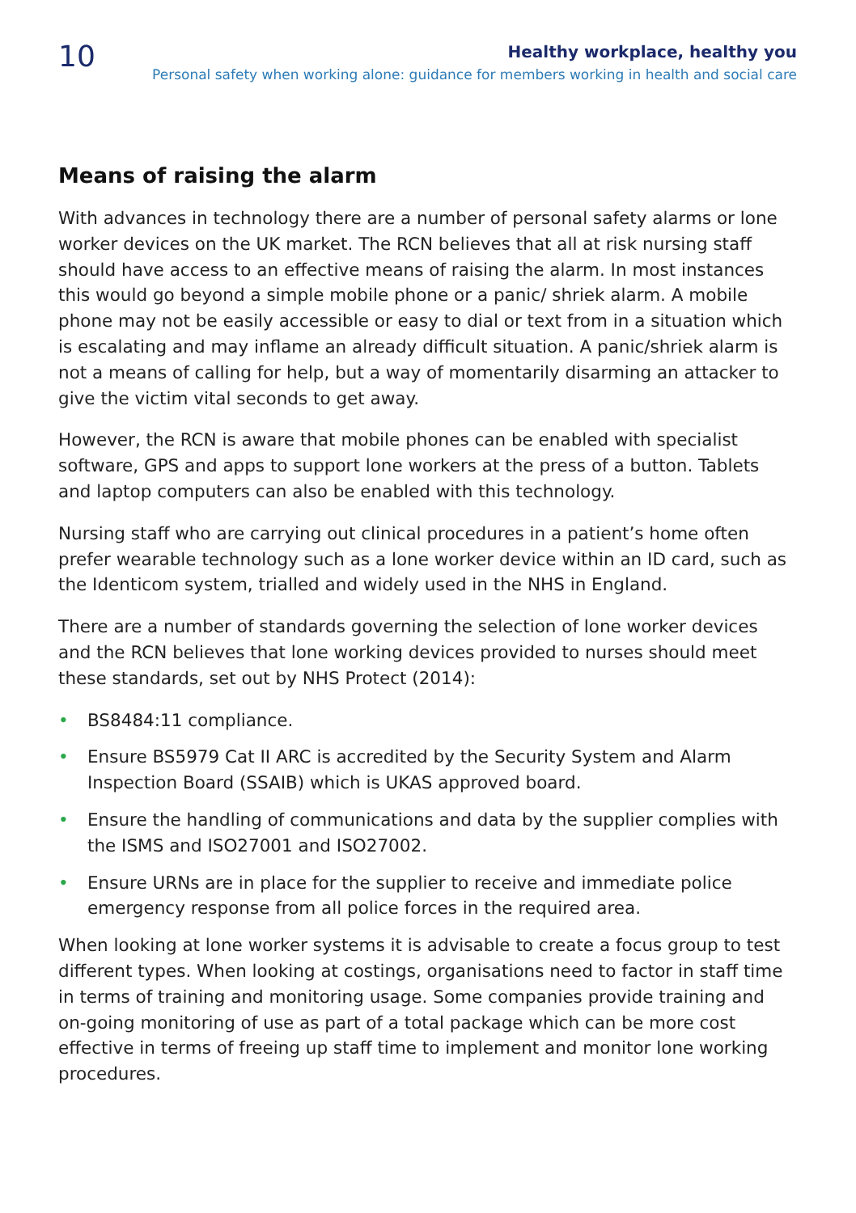10
Healthy workplace, healthy you
Personal safety when working alone: guidance for members working in health and social care
Means of raising the alarm
With advances in technology there are a number of personal safety alarms or lone worker devices on the UK market. The RCN believes that all at risk nursing staff should have access to an effective means of raising the alarm. In most instances this would go beyond a simple mobile phone or a panic/ shriek alarm. A mobile phone may not be easily accessible or easy to dial or text from in a situation which is escalating and may inflame an already difficult situation. A panic/shriek alarm is not a means of calling for help, but a way of momentarily disarming an attacker to give the victim vital seconds to get away.
However, the RCN is aware that mobile phones can be enabled with specialist software, GPS and apps to support lone workers at the press of a button. Tablets and laptop computers can also be enabled with this technology.
Nursing staff who are carrying out clinical procedures in a patient’s home often prefer wearable technology such as a lone worker device within an ID card, such as the Identicom system, trialled and widely used in the NHS in England.
There are a number of standards governing the selection of lone worker devices and the RCN believes that lone working devices provided to nurses should meet these standards, set out by NHS Protect (2014):
• BS8484:11 compliance.
• Ensure BS5979 Cat II ARC is accredited by the Security System and Alarm Inspection Board (SSAIB) which is UKAS approved board.
• Ensure the handling of communications and data by the supplier complies with the ISMS and ISO27001 and ISO27002.
• Ensure URNs are in place for the supplier to receive and immediate police emergency response from all police forces in the required area.
When looking at lone worker systems it is advisable to create a focus group to test different types. When looking at costings, organisations need to factor in staff time in terms of training and monitoring usage. Some companies provide training and on-going monitoring of use as part of a total package which can be more cost effective in terms of freeing up staff time to implement and monitor lone working procedures.